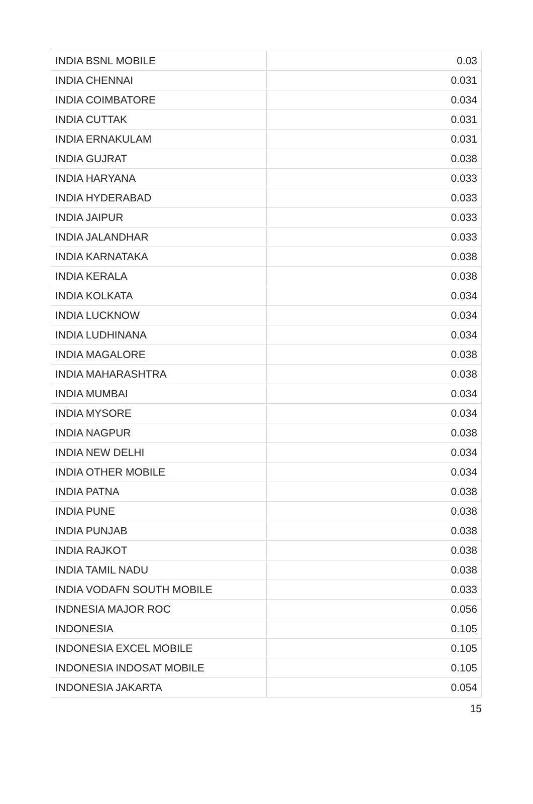| INDIA BSNL MOBILE | 0.03 |
| INDIA CHENNAI | 0.031 |
| INDIA COIMBATORE | 0.034 |
| INDIA CUTTAK | 0.031 |
| INDIA ERNAKULAM | 0.031 |
| INDIA GUJRAT | 0.038 |
| INDIA HARYANA | 0.033 |
| INDIA HYDERABAD | 0.033 |
| INDIA JAIPUR | 0.033 |
| INDIA JALANDHAR | 0.033 |
| INDIA KARNATAKA | 0.038 |
| INDIA KERALA | 0.038 |
| INDIA KOLKATA | 0.034 |
| INDIA LUCKNOW | 0.034 |
| INDIA LUDHINANA | 0.034 |
| INDIA MAGALORE | 0.038 |
| INDIA MAHARASHTRA | 0.038 |
| INDIA MUMBAI | 0.034 |
| INDIA MYSORE | 0.034 |
| INDIA NAGPUR | 0.038 |
| INDIA NEW DELHI | 0.034 |
| INDIA OTHER MOBILE | 0.034 |
| INDIA PATNA | 0.038 |
| INDIA PUNE | 0.038 |
| INDIA PUNJAB | 0.038 |
| INDIA RAJKOT | 0.038 |
| INDIA TAMIL NADU | 0.038 |
| INDIA VODAFN SOUTH MOBILE | 0.033 |
| INDNESIA MAJOR ROC | 0.056 |
| INDONESIA | 0.105 |
| INDONESIA EXCEL MOBILE | 0.105 |
| INDONESIA INDOSAT MOBILE | 0.105 |
| INDONESIA JAKARTA | 0.054 |
15